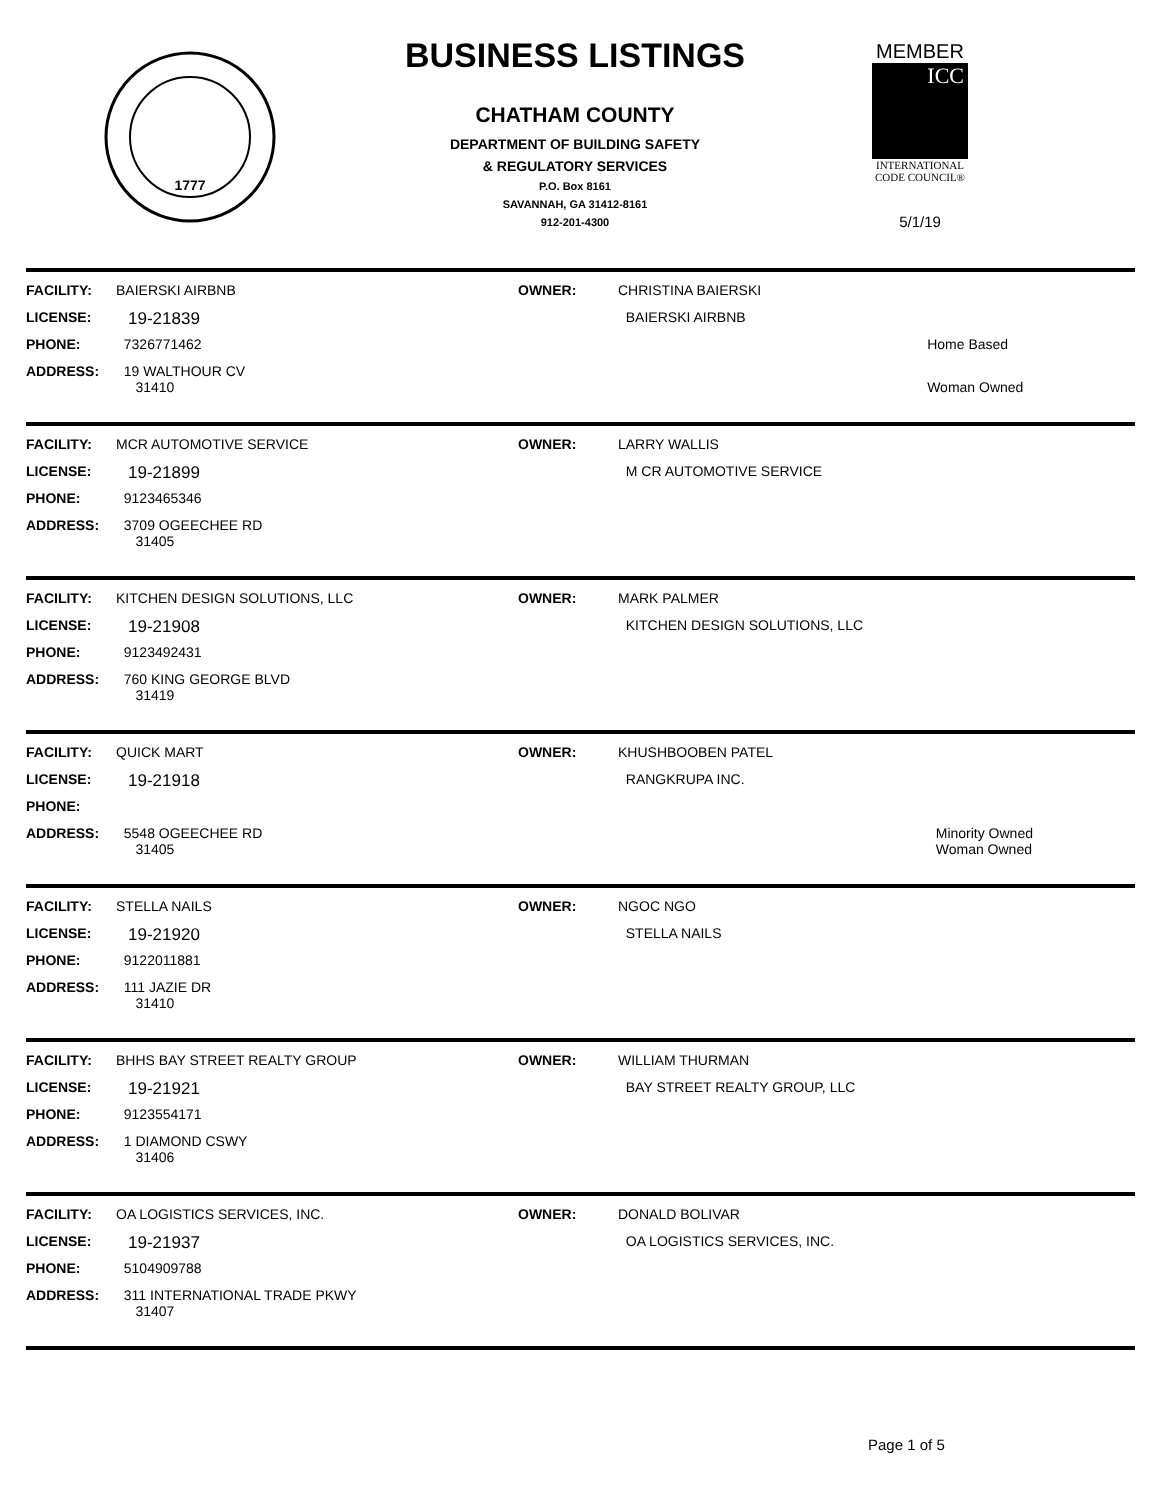1777
BUSINESS LISTINGS
CHATHAM COUNTY
DEPARTMENT OF BUILDING SAFETY
& REGULATORY SERVICES
P.O. Box 8161
SAVANNAH, GA 31412-8161
912-201-4300
MEMBER
ICC
INTERNATIONAL
CODE COUNCIL®
5/1/19
| FACILITY: | BAIERSKI AIRBNB | OWNER: | CHRISTINA BAIERSKI | |
| LICENSE: | 19-21839 | | BAIERSKI AIRBNB | |
| PHONE: | 7326771462 | | | Home Based |
| ADDRESS: | 19 WALTHOUR CV 31410 | | | Woman Owned |
| FACILITY: | MCR AUTOMOTIVE SERVICE | OWNER: | LARRY WALLIS |
| LICENSE: | 19-21899 | | M CR AUTOMOTIVE SERVICE |
| PHONE: | 9123465346 | | |
| ADDRESS: | 3709 OGEECHEE RD 31405 | | |
| FACILITY: | KITCHEN DESIGN SOLUTIONS, LLC | OWNER: | MARK PALMER |
| LICENSE: | 19-21908 | | KITCHEN DESIGN SOLUTIONS, LLC |
| PHONE: | 9123492431 | | |
| ADDRESS: | 760 KING GEORGE BLVD 31419 | | |
| FACILITY: | QUICK MART | OWNER: | KHUSHBOOBEN PATEL | |
| LICENSE: | 19-21918 | | RANGKRUPA INC. | |
| PHONE: | | | | |
| ADDRESS: | 5548 OGEECHEE RD 31405 | | | Minority Owned Woman Owned |
| FACILITY: | STELLA NAILS | OWNER: | NGOC NGO |
| LICENSE: | 19-21920 | | STELLA NAILS |
| PHONE: | 9122011881 | | |
| ADDRESS: | 111 JAZIE DR 31410 | | |
| FACILITY: | BHHS BAY STREET REALTY GROUP | OWNER: | WILLIAM THURMAN |
| LICENSE: | 19-21921 | | BAY STREET REALTY GROUP, LLC |
| PHONE: | 9123554171 | | |
| ADDRESS: | 1 DIAMOND CSWY 31406 | | |
| FACILITY: | OA LOGISTICS SERVICES, INC. | OWNER: | DONALD BOLIVAR |
| LICENSE: | 19-21937 | | OA LOGISTICS SERVICES, INC. |
| PHONE: | 5104909788 | | |
| ADDRESS: | 311 INTERNATIONAL TRADE PKWY 31407 | | |
Page 1 of 5